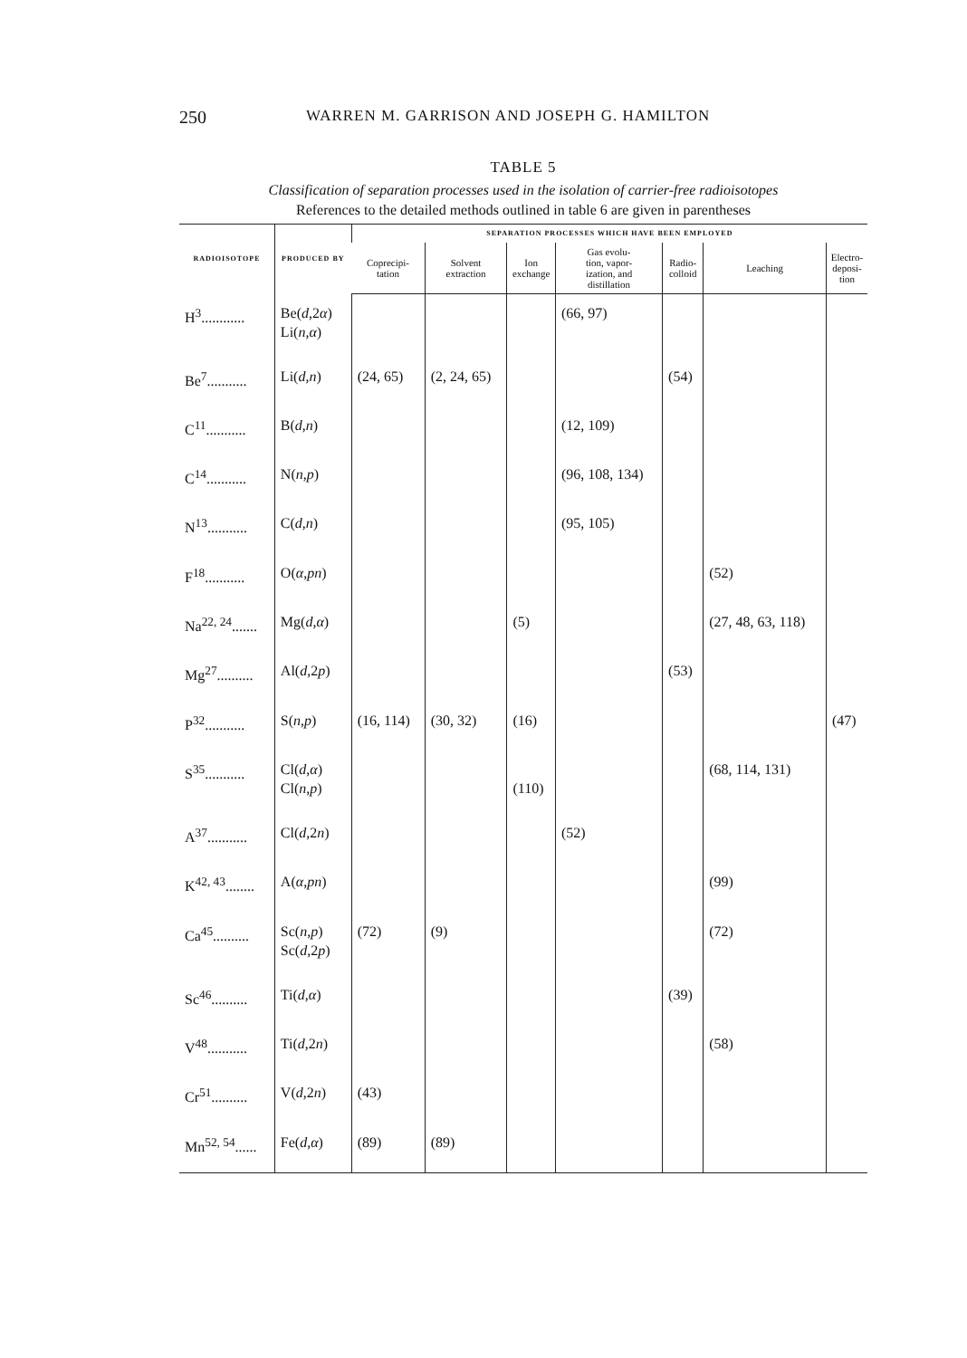250 WARREN M. GARRISON AND JOSEPH G. HAMILTON
TABLE 5
Classification of separation processes used in the isolation of carrier-free radioisotopes
References to the detailed methods outlined in table 6 are given in parentheses
| RADIOISOTOPE | PRODUCED BY | SEPARATION PROCESSES WHICH HAVE BEEN EMPLOYED | | | | | | |
| --- | --- | --- | --- | --- | --- | --- | --- | --- |
| | | Coprecipi- tation | Solvent extraction | Ion exchange | Gas evolu- tion, vapor- ization, and distillation | Radio- colloid | Leaching | Electro- deposi- tion |
| H<sup>3</sup>............ | Be( d ,2 α ) Li( n , α ) | | | | (66, 97) | | | |
| Be<sup>7</sup>........... | Li( d , n ) | (24, 65) | (2, 24, 65) | | | (54) | | |
| C<sup>11</sup>........... | B( d , n ) | | | | (12, 109) | | | |
| C<sup>14</sup>........... | N( n , p ) | | | | (96, 108, 134) | | | |
| N<sup>13</sup>........... | C( d , n ) | | | | (95, 105) | | | |
| F<sup>18</sup>........... | O( α , pn ) | | | | | | (52) | |
| Na<sup>22, 24</sup>....... | Mg( d , α ) | | | (5) | | | (27, 48, 63, 118) | |
| Mg<sup>27</sup>.......... | Al( d ,2 p ) | | | | | (53) | | |
| P<sup>32</sup>........... | S( n , p ) | (16, 114) | (30, 32) | (16) | | | | (47) |
| S<sup>35</sup>........... | Cl( d , α ) Cl( n , p ) | | | (110) | | | (68, 114, 131) | |
| A<sup>37</sup>........... | Cl( d ,2 n ) | | | | (52) | | | |
| K<sup>42, 43</sup>........ | A( α , pn ) | | | | | | (99) | |
| Ca<sup>45</sup>.......... | Sc( n , p ) Sc( d ,2 p ) | (72) | (9) | | | | (72) | |
| Sc<sup>46</sup>.......... | Ti( d , α ) | | | | | (39) | | |
| V<sup>48</sup>........... | Ti( d ,2 n ) | | | | | | (58) | |
| Cr<sup>51</sup>.......... | V( d ,2 n ) | (43) | | | | | | |
| Mn<sup>52, 54</sup>...... | Fe( d , α ) | (89) | (89) | | | | | |